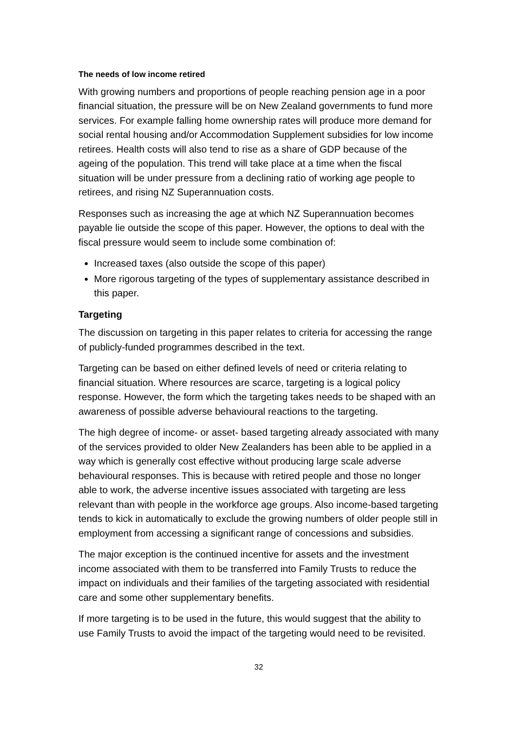The needs of low income retired
With growing numbers and proportions of people reaching pension age in a poor financial situation, the pressure will be on New Zealand governments to fund more services. For example falling home ownership rates will produce more demand for social rental housing and/or Accommodation Supplement subsidies for low income retirees. Health costs will also tend to rise as a share of GDP because of the ageing of the population. This trend will take place at a time when the fiscal situation will be under pressure from a declining ratio of working age people to retirees, and rising NZ Superannuation costs.
Responses such as increasing the age at which NZ Superannuation becomes payable lie outside the scope of this paper. However, the options to deal with the fiscal pressure would seem to include some combination of:
Increased taxes (also outside the scope of this paper)
More rigorous targeting of the types of supplementary assistance described in this paper.
Targeting
The discussion on targeting in this paper relates to criteria for accessing the range of publicly-funded programmes described in the text.
Targeting can be based on either defined levels of need or criteria relating to financial situation. Where resources are scarce, targeting is a logical policy response. However, the form which the targeting takes needs to be shaped with an awareness of possible adverse behavioural reactions to the targeting.
The high degree of income- or asset- based targeting already associated with many of the services provided to older New Zealanders has been able to be applied in a way which is generally cost effective without producing large scale adverse behavioural responses. This is because with retired people and those no longer able to work, the adverse incentive issues associated with targeting are less relevant than with people in the workforce age groups. Also income-based targeting tends to kick in automatically to exclude the growing numbers of older people still in employment from accessing a significant range of concessions and subsidies.
The major exception is the continued incentive for assets and the investment income associated with them to be transferred into Family Trusts to reduce the impact on individuals and their families of the targeting associated with residential care and some other supplementary benefits.
If more targeting is to be used in the future, this would suggest that the ability to use Family Trusts to avoid the impact of the targeting would need to be revisited.
32